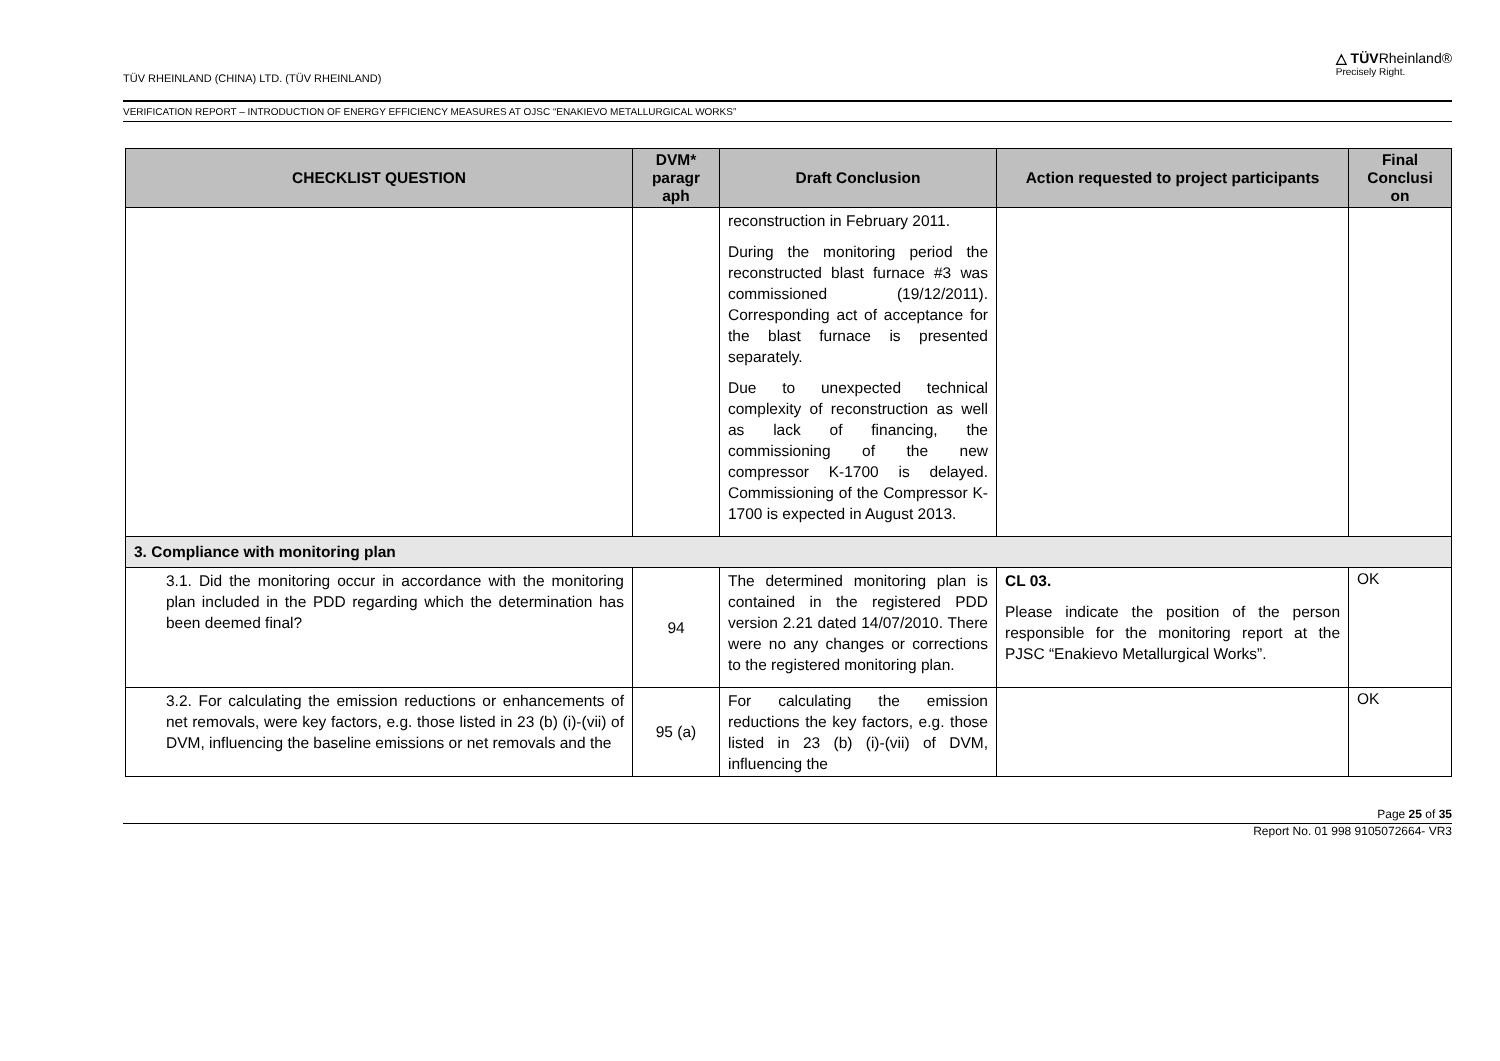TÜV RHEINLAND (CHINA) LTD. (TÜV RHEINLAND)
△ TÜVRheinland®
Precisely Right.
VERIFICATION REPORT – INTRODUCTION OF ENERGY EFFICIENCY MEASURES AT OJSC “ENAKIEVO METALLURGICAL WORKS”
| CHECKLIST QUESTION | DVM* paragr aph | Draft Conclusion | Action requested to project participants | Final Conclusi on |
| --- | --- | --- | --- | --- |
| | | reconstruction in February 2011. During the monitoring period the reconstructed blast furnace #3 was commissioned (19/12/2011). Corresponding act of acceptance for the blast furnace is presented separately. Due to unexpected technical complexity of reconstruction as well as lack of financing, the commissioning of the new compressor K-1700 is delayed. Commissioning of the Compressor K-1700 is expected in August 2013. | | |
| 3. Compliance with monitoring plan | | | | |
| 3.1. Did the monitoring occur in accordance with the monitoring plan included in the PDD regarding which the determination has been deemed final? | 94 | The determined monitoring plan is contained in the registered PDD version 2.21 dated 14/07/2010. There were no any changes or corrections to the registered monitoring plan. | CL 03. Please indicate the position of the person responsible for the monitoring report at the PJSC “Enakievo Metallurgical Works”. | OK |
| 3.2. For calculating the emission reductions or enhancements of net removals, were key factors, e.g. those listed in 23 (b) (i)-(vii) of DVM, influencing the baseline emissions or net removals and the | 95 (a) | For calculating the emission reductions the key factors, e.g. those listed in 23 (b) (i)-(vii) of DVM, influencing the | | OK |
Page 25 of 35
Report No. 01 998 9105072664- VR3